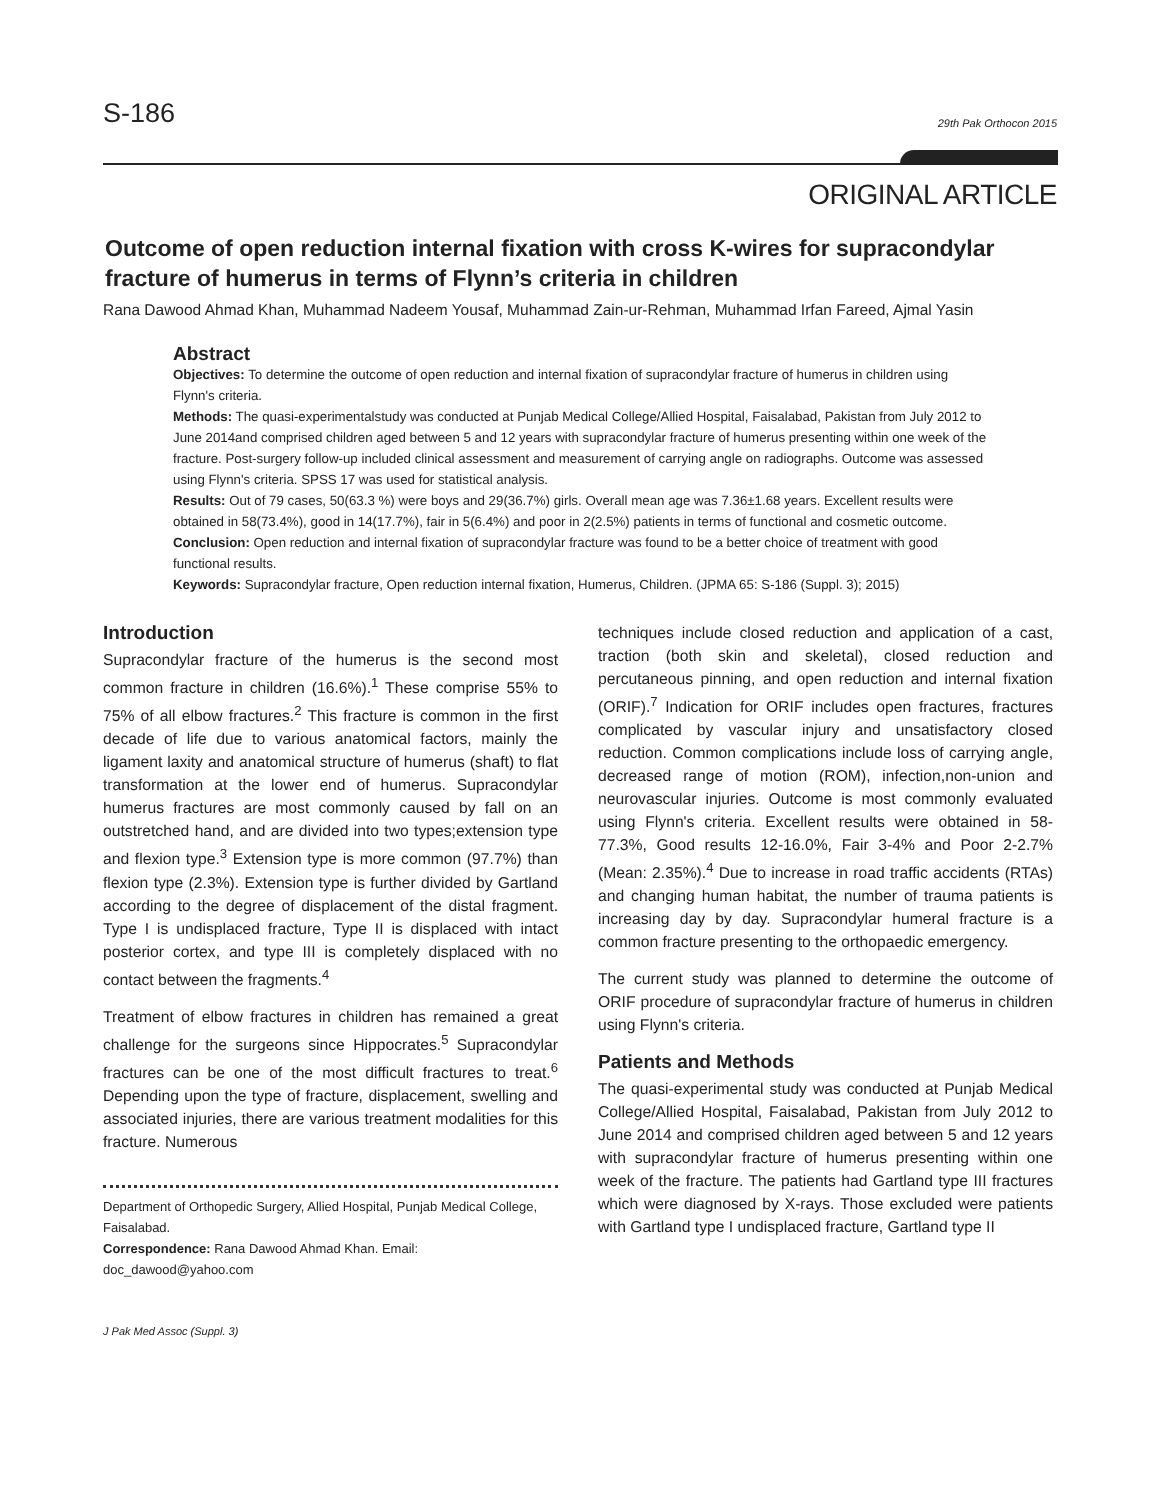S-186 29th Pak Orthocon 2015
ORIGINAL ARTICLE
Outcome of open reduction internal fixation with cross K-wires for supracondylar fracture of humerus in terms of Flynn’s criteria in children
Rana Dawood Ahmad Khan, Muhammad Nadeem Yousaf, Muhammad Zain-ur-Rehman, Muhammad Irfan Fareed, Ajmal Yasin
Abstract
Objectives: To determine the outcome of open reduction and internal fixation of supracondylar fracture of humerus in children using Flynn's criteria.
Methods: The quasi-experimentalstudy was conducted at Punjab Medical College/Allied Hospital, Faisalabad, Pakistan from July 2012 to June 2014and comprised children aged between 5 and 12 years with supracondylar fracture of humerus presenting within one week of the fracture. Post-surgery follow-up included clinical assessment and measurement of carrying angle on radiographs. Outcome was assessed using Flynn's criteria. SPSS 17 was used for statistical analysis.
Results: Out of 79 cases, 50(63.3 %) were boys and 29(36.7%) girls. Overall mean age was 7.36±1.68 years. Excellent results were obtained in 58(73.4%), good in 14(17.7%), fair in 5(6.4%) and poor in 2(2.5%) patients in terms of functional and cosmetic outcome.
Conclusion: Open reduction and internal fixation of supracondylar fracture was found to be a better choice of treatment with good functional results.
Keywords: Supracondylar fracture, Open reduction internal fixation, Humerus, Children. (JPMA 65: S-186 (Suppl. 3); 2015)
Introduction
Supracondylar fracture of the humerus is the second most common fracture in children (16.6%).<sup>1</sup> These comprise 55% to 75% of all elbow fractures.<sup>2</sup> This fracture is common in the first decade of life due to various anatomical factors, mainly the ligament laxity and anatomical structure of humerus (shaft) to flat transformation at the lower end of humerus. Supracondylar humerus fractures are most commonly caused by fall on an outstretched hand, and are divided into two types;extension type and flexion type.<sup>3</sup> Extension type is more common (97.7%) than flexion type (2.3%). Extension type is further divided by Gartland according to the degree of displacement of the distal fragment. Type I is undisplaced fracture, Type II is displaced with intact posterior cortex, and type III is completely displaced with no contact between the fragments.<sup>4</sup>
Treatment of elbow fractures in children has remained a great challenge for the surgeons since Hippocrates.<sup>5</sup> Supracondylar fractures can be one of the most difficult fractures to treat.<sup>6</sup> Depending upon the type of fracture, displacement, swelling and associated injuries, there are various treatment modalities for this fracture. Numerous
Department of Orthopedic Surgery, Allied Hospital, Punjab Medical College, Faisalabad.
Correspondence: Rana Dawood Ahmad Khan. Email: doc_dawood@yahoo.com
J Pak Med Assoc (Suppl. 3)
techniques include closed reduction and application of a cast, traction (both skin and skeletal), closed reduction and percutaneous pinning, and open reduction and internal fixation (ORIF).<sup>7</sup> Indication for ORIF includes open fractures, fractures complicated by vascular injury and unsatisfactory closed reduction. Common complications include loss of carrying angle, decreased range of motion (ROM), infection,non-union and neurovascular injuries. Outcome is most commonly evaluated using Flynn's criteria. Excellent results were obtained in 58-77.3%, Good results 12-16.0%, Fair 3-4% and Poor 2-2.7% (Mean: 2.35%).<sup>4</sup> Due to increase in road traffic accidents (RTAs) and changing human habitat, the number of trauma patients is increasing day by day. Supracondylar humeral fracture is a common fracture presenting to the orthopaedic emergency.
The current study was planned to determine the outcome of ORIF procedure of supracondylar fracture of humerus in children using Flynn's criteria.
Patients and Methods
The quasi-experimental study was conducted at Punjab Medical College/Allied Hospital, Faisalabad, Pakistan from July 2012 to June 2014 and comprised children aged between 5 and 12 years with supracondylar fracture of humerus presenting within one week of the fracture. The patients had Gartland type III fractures which were diagnosed by X-rays. Those excluded were patients with Gartland type I undisplaced fracture, Gartland type II